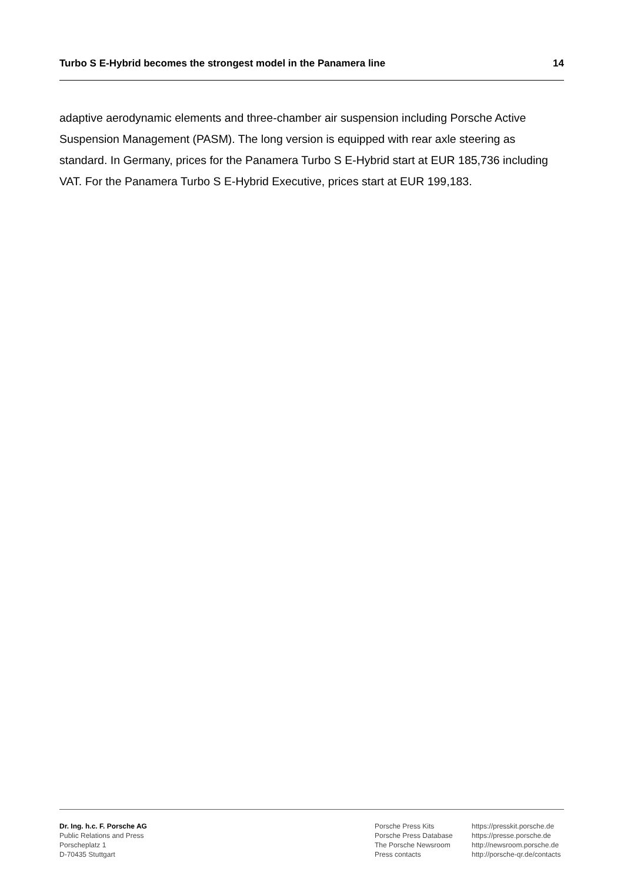Turbo S E-Hybrid becomes the strongest model in the Panamera line 14
adaptive aerodynamic elements and three-chamber air suspension including Porsche Active Suspension Management (PASM). The long version is equipped with rear axle steering as standard. In Germany, prices for the Panamera Turbo S E-Hybrid start at EUR 185,736 including VAT. For the Panamera Turbo S E-Hybrid Executive, prices start at EUR 199,183.
Dr. Ing. h.c. F. Porsche AG
Public Relations and Press
Porscheplatz 1
D-70435 Stuttgart
Porsche Press Kits
Porsche Press Database
The Porsche Newsroom
Press contacts
https://presskit.porsche.de
https://presse.porsche.de
http://newsroom.porsche.de
http://porsche-qr.de/contacts